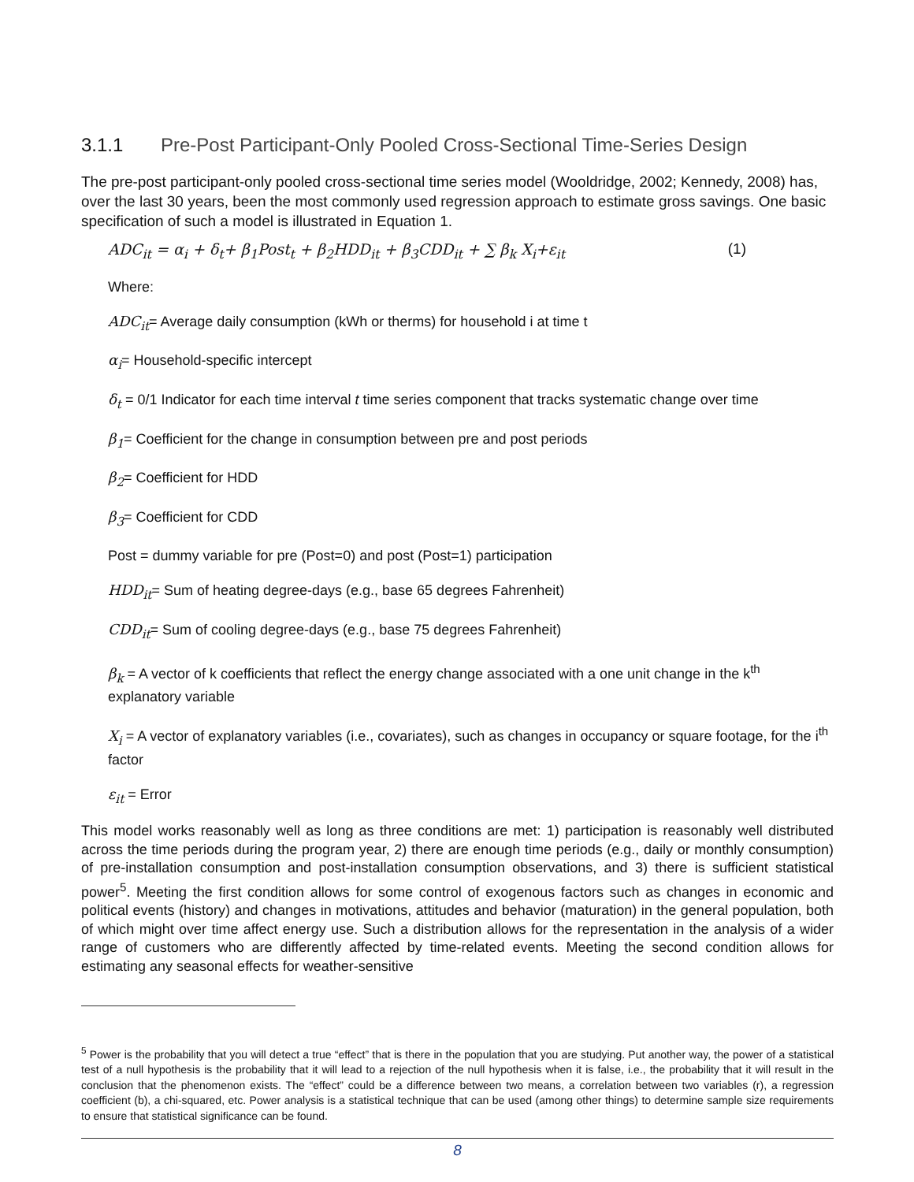3.1.1 Pre-Post Participant-Only Pooled Cross-Sectional Time-Series Design
The pre-post participant-only pooled cross-sectional time series model (Wooldridge, 2002; Kennedy, 2008) has, over the last 30 years, been the most commonly used regression approach to estimate gross savings. One basic specification of such a model is illustrated in Equation 1.
ADC<sub>it</sub> = α<sub>i</sub> + δ<sub>t</sub>+ β<sub>1</sub>Post<sub>t</sub> + β<sub>2</sub>HDD<sub>it</sub> + β<sub>3</sub>CDD<sub>it</sub> + ∑ β<sub>k</sub> X<sub>i</sub>+ε<sub>it</sub> (1)
Where:
ADC<sub>it</sub>= Average daily consumption (kWh or therms) for household i at time t
α<sub>i</sub>= Household-specific intercept
δ<sub>t</sub> = 0/1 Indicator for each time interval t time series component that tracks systematic change over time
β<sub>1</sub>= Coefficient for the change in consumption between pre and post periods
β<sub>2</sub>= Coefficient for HDD
β<sub>3</sub>= Coefficient for CDD
Post = dummy variable for pre (Post=0) and post (Post=1) participation
HDD<sub>it</sub>= Sum of heating degree-days (e.g., base 65 degrees Fahrenheit)
CDD<sub>it</sub>= Sum of cooling degree-days (e.g., base 75 degrees Fahrenheit)
β<sub>k</sub> = A vector of k coefficients that reflect the energy change associated with a one unit change in the k<sup>th</sup> explanatory variable
X<sub>i</sub> = A vector of explanatory variables (i.e., covariates), such as changes in occupancy or square footage, for the i<sup>th</sup> factor
ε<sub>it</sub> = Error
This model works reasonably well as long as three conditions are met: 1) participation is reasonably well distributed across the time periods during the program year, 2) there are enough time periods (e.g., daily or monthly consumption) of pre-installation consumption and post-installation consumption observations, and 3) there is sufficient statistical power<sup>5</sup>. Meeting the first condition allows for some control of exogenous factors such as changes in economic and political events (history) and changes in motivations, attitudes and behavior (maturation) in the general population, both of which might over time affect energy use. Such a distribution allows for the representation in the analysis of a wider range of customers who are differently affected by time-related events. Meeting the second condition allows for estimating any seasonal effects for weather-sensitive
<sup>5</sup> Power is the probability that you will detect a true “effect” that is there in the population that you are studying. Put another way, the power of a statistical test of a null hypothesis is the probability that it will lead to a rejection of the null hypothesis when it is false, i.e., the probability that it will result in the conclusion that the phenomenon exists. The “effect” could be a difference between two means, a correlation between two variables (r), a regression coefficient (b), a chi-squared, etc. Power analysis is a statistical technique that can be used (among other things) to determine sample size requirements to ensure that statistical significance can be found.
8